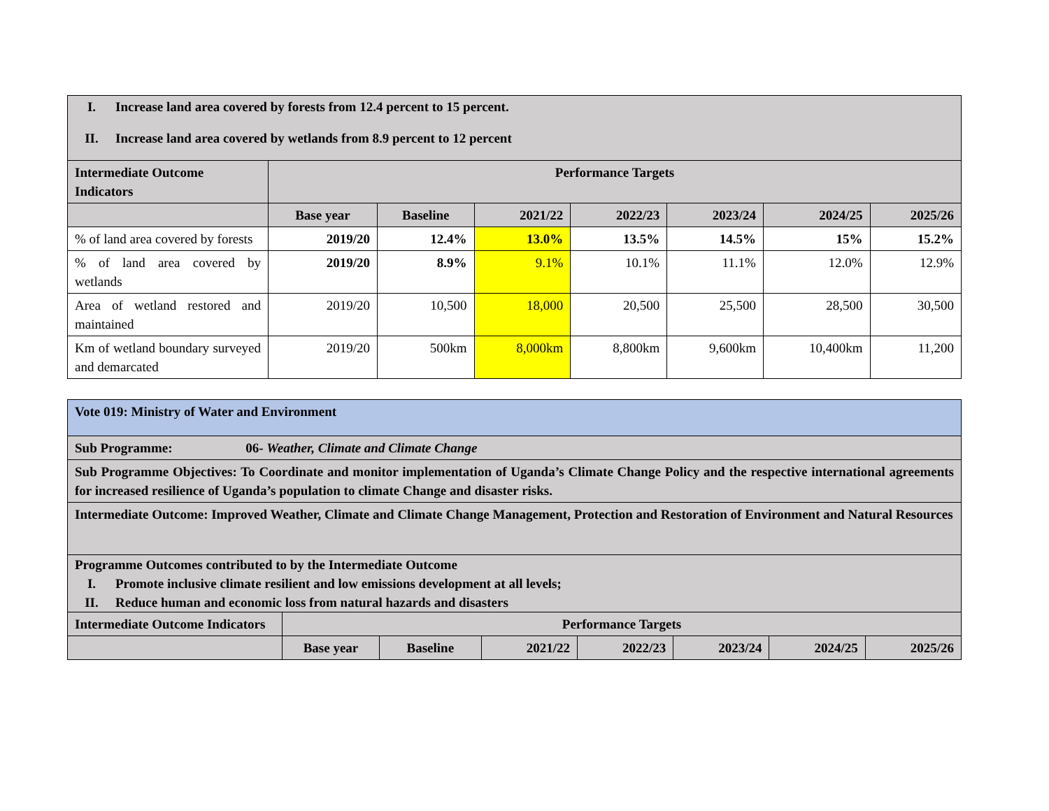| I. Increase land area covered by forests from 12.4 percent to 15 percent. II. Increase land area covered by wetlands from 8.9 percent to 12 percent | | | | | | | |
| Intermediate Outcome Indicators | Performance Targets | | | | | | |
| | Base year | Baseline | 2021/22 | 2022/23 | 2023/24 | 2024/25 | 2025/26 |
| % of land area covered by forests | 2019/20 | 12.4% | 13.0% | 13.5% | 14.5% | 15% | 15.2% |
| % of land area covered by wetlands | 2019/20 | 8.9% | 9.1% | 10.1% | 11.1% | 12.0% | 12.9% |
| Area of wetland restored and maintained | 2019/20 | 10,500 | 18,000 | 20,500 | 25,500 | 28,500 | 30,500 |
| Km of wetland boundary surveyed and demarcated | 2019/20 | 500km | 8,000km | 8,800km | 9,600km | 10,400km | 11,200 |
| Vote 019: Ministry of Water and Environment | | | | | | | |
| --- | --- | --- | --- | --- | --- | --- | --- |
| Sub Programme: 06- Weather, Climate and Climate Change | | | | | | | |
| Sub Programme Objectives: To Coordinate and monitor implementation of Uganda’s Climate Change Policy and the respective international agreements for increased resilience of Uganda’s population to climate Change and disaster risks. | | | | | | | |
| Intermediate Outcome: Improved Weather, Climate and Climate Change Management, Protection and Restoration of Environment and Natural Resources | | | | | | | |
| Programme Outcomes contributed to by the Intermediate Outcome I. Promote inclusive climate resilient and low emissions development at all levels; II. Reduce human and economic loss from natural hazards and disasters | | | | | | | |
| Intermediate Outcome Indicators | Performance Targets | | | | | | |
| | Base year | Baseline | 2021/22 | 2022/23 | 2023/24 | 2024/25 | 2025/26 |